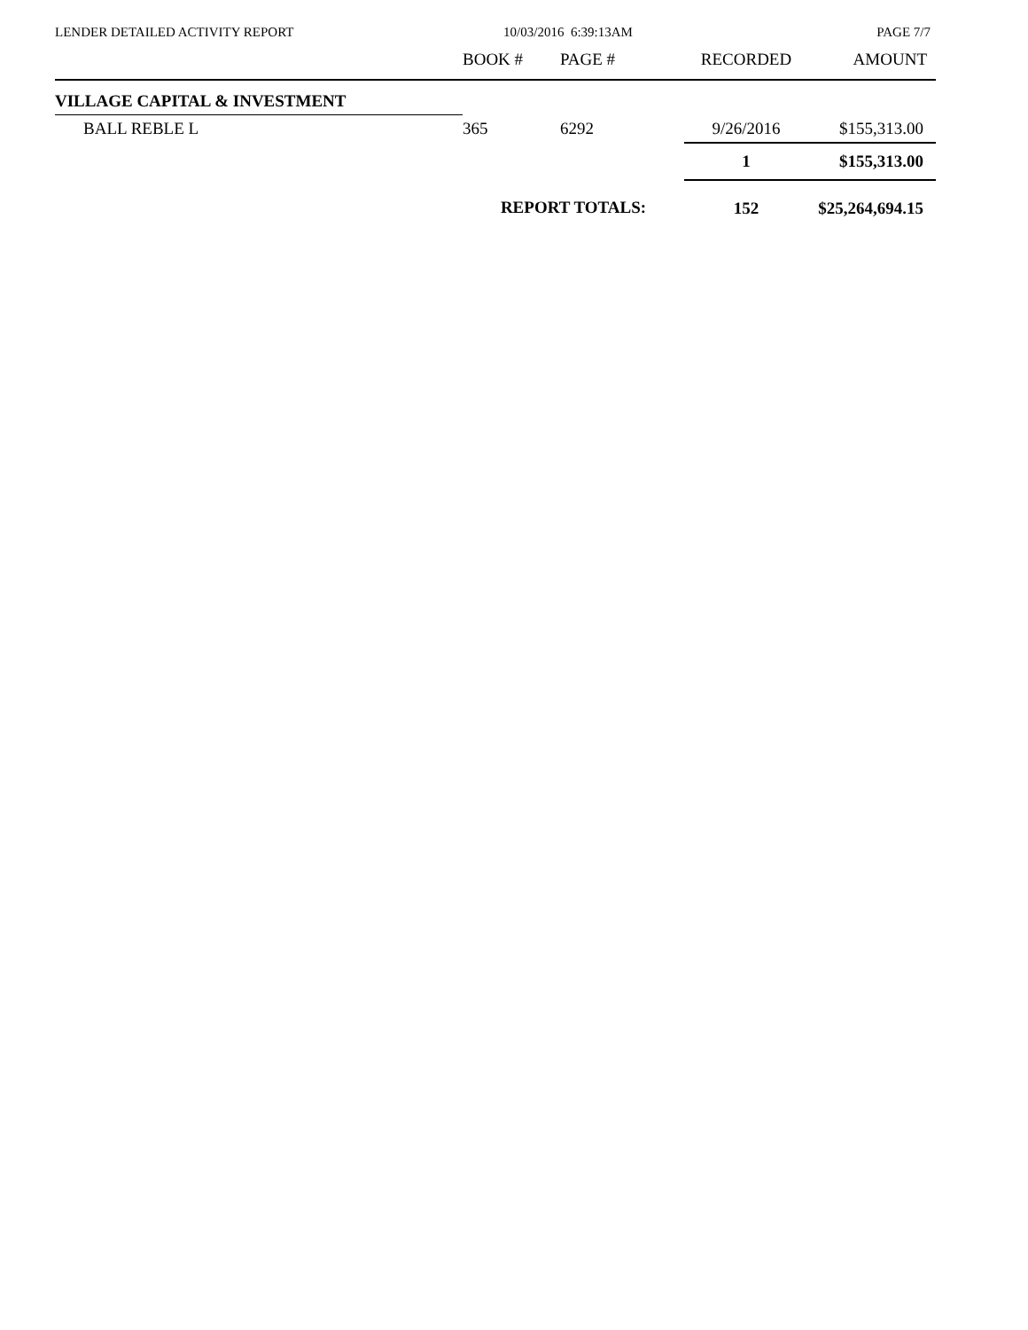LENDER DETAILED ACTIVITY REPORT
10/03/2016 6:39:13AM PAGE 7/7
| | BOOK # | PAGE # | RECORDED | AMOUNT |
| --- | --- | --- | --- | --- |
| VILLAGE CAPITAL & INVESTMENT | | | | |
| BALL REBLE L | 365 | 6292 | 9/26/2016 | $155,313.00 |
| | | | 1 | $155,313.00 |
| | REPORT TOTALS: | | 152 | $25,264,694.15 |